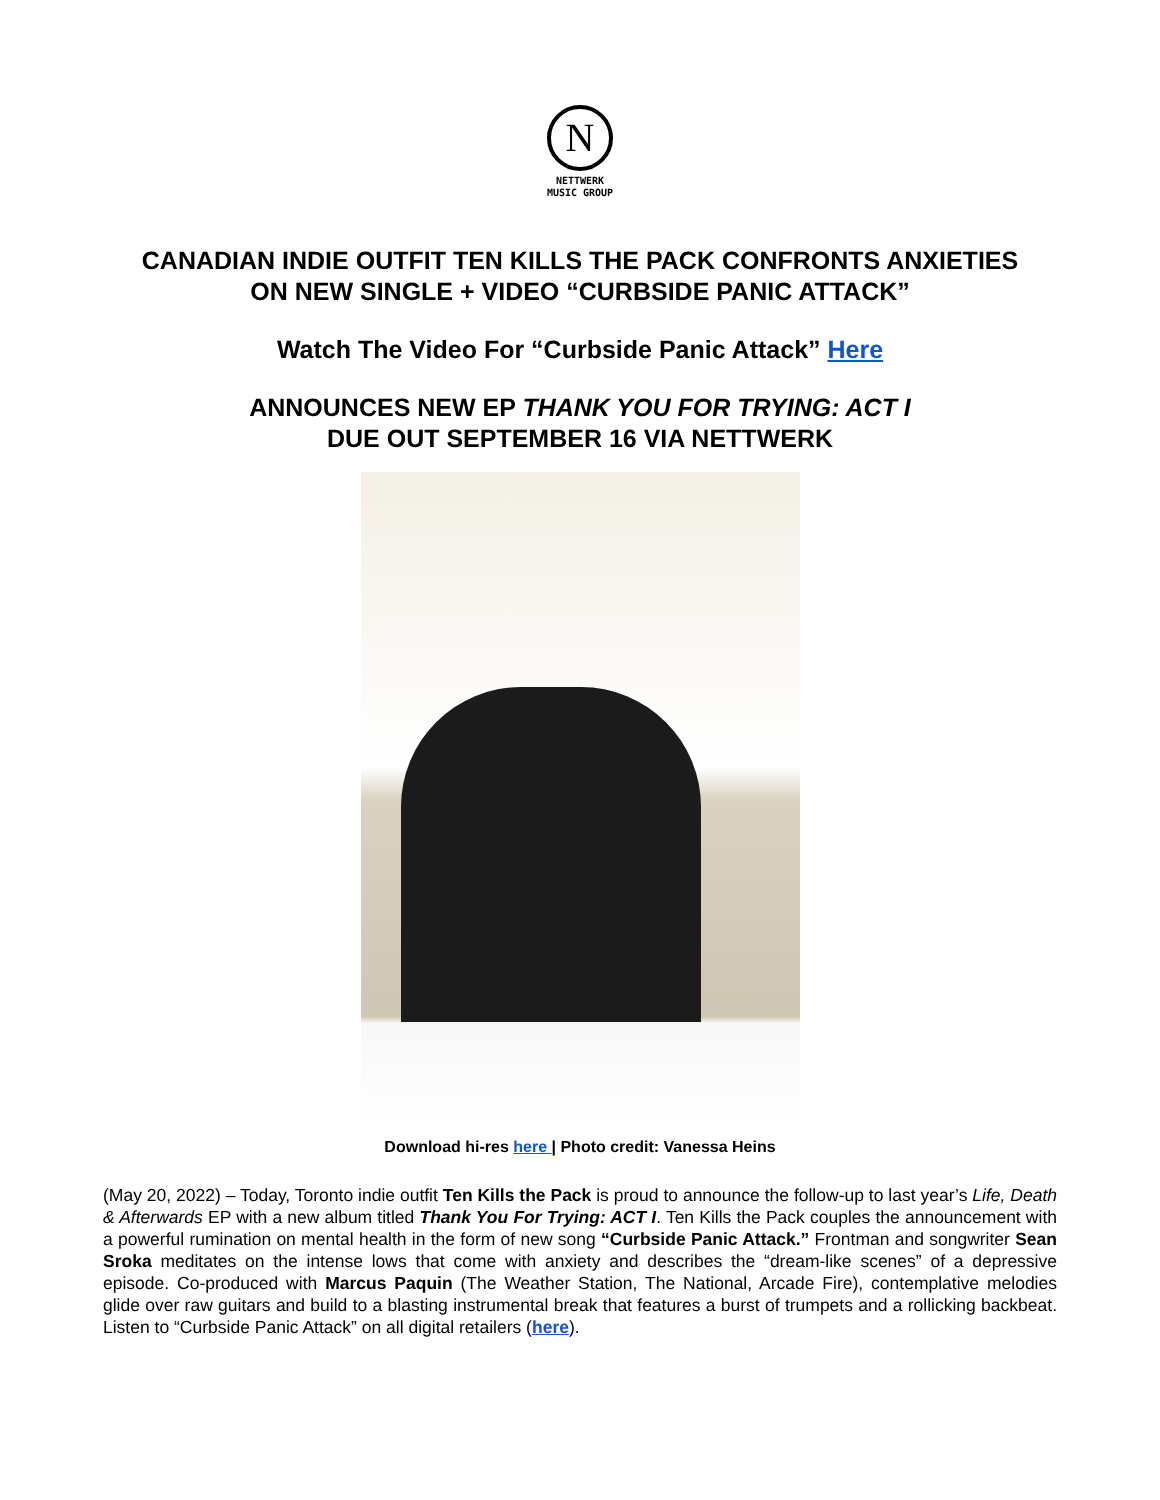N
NETTWERK
MUSIC GROUP
CANADIAN INDIE OUTFIT TEN KILLS THE PACK CONFRONTS ANXIETIES
ON NEW SINGLE + VIDEO “CURBSIDE PANIC ATTACK”
Watch The Video For “Curbside Panic Attack” Here
ANNOUNCES NEW EP THANK YOU FOR TRYING: ACT I
DUE OUT SEPTEMBER 16 VIA NETTWERK
Download hi-res here | Photo credit: Vanessa Heins
(May 20, 2022) – Today, Toronto indie outfit Ten Kills the Pack is proud to announce the follow-up to last year’s Life, Death & Afterwards EP with a new album titled Thank You For Trying: ACT I. Ten Kills the Pack couples the announcement with a powerful rumination on mental health in the form of new song “Curbside Panic Attack.” Frontman and songwriter Sean Sroka meditates on the intense lows that come with anxiety and describes the “dream-like scenes” of a depressive episode. Co-produced with Marcus Paquin (The Weather Station, The National, Arcade Fire), contemplative melodies glide over raw guitars and build to a blasting instrumental break that features a burst of trumpets and a rollicking backbeat. Listen to “Curbside Panic Attack” on all digital retailers (here).